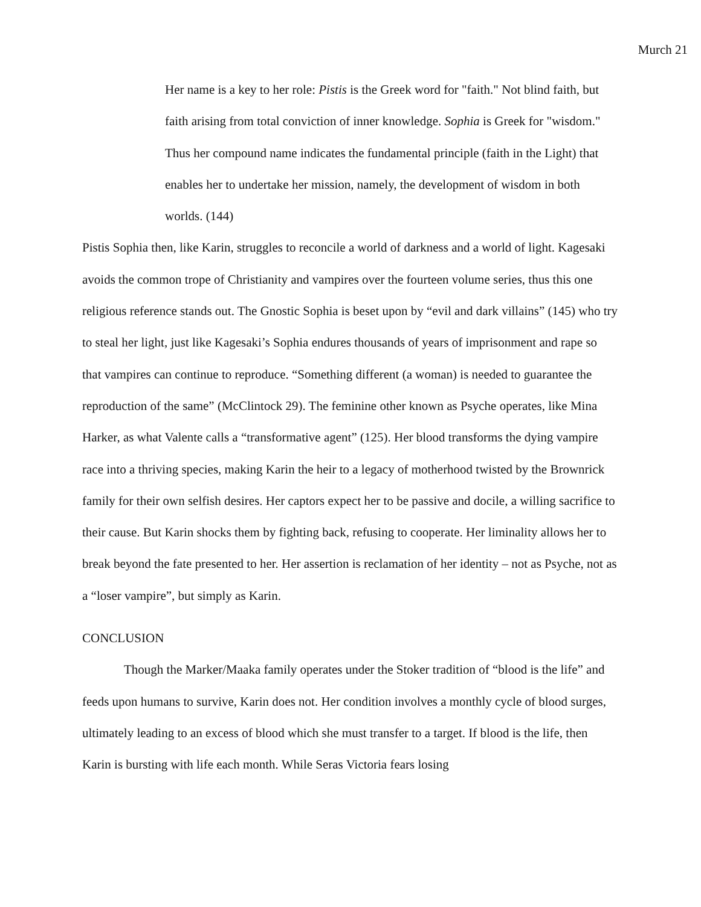Murch 21
Her name is a key to her role: Pistis is the Greek word for "faith." Not blind faith, but faith arising from total conviction of inner knowledge. Sophia is Greek for "wisdom." Thus her compound name indicates the fundamental principle (faith in the Light) that enables her to undertake her mission, namely, the development of wisdom in both worlds. (144)
Pistis Sophia then, like Karin, struggles to reconcile a world of darkness and a world of light. Kagesaki avoids the common trope of Christianity and vampires over the fourteen volume series, thus this one religious reference stands out. The Gnostic Sophia is beset upon by “evil and dark villains” (145) who try to steal her light, just like Kagesaki’s Sophia endures thousands of years of imprisonment and rape so that vampires can continue to reproduce. “Something different (a woman) is needed to guarantee the reproduction of the same” (McClintock 29). The feminine other known as Psyche operates, like Mina Harker, as what Valente calls a “transformative agent” (125). Her blood transforms the dying vampire race into a thriving species, making Karin the heir to a legacy of motherhood twisted by the Brownrick family for their own selfish desires. Her captors expect her to be passive and docile, a willing sacrifice to their cause. But Karin shocks them by fighting back, refusing to cooperate. Her liminality allows her to break beyond the fate presented to her. Her assertion is reclamation of her identity – not as Psyche, not as a “loser vampire”, but simply as Karin.
CONCLUSION
Though the Marker/Maaka family operates under the Stoker tradition of “blood is the life” and feeds upon humans to survive, Karin does not. Her condition involves a monthly cycle of blood surges, ultimately leading to an excess of blood which she must transfer to a target. If blood is the life, then Karin is bursting with life each month. While Seras Victoria fears losing